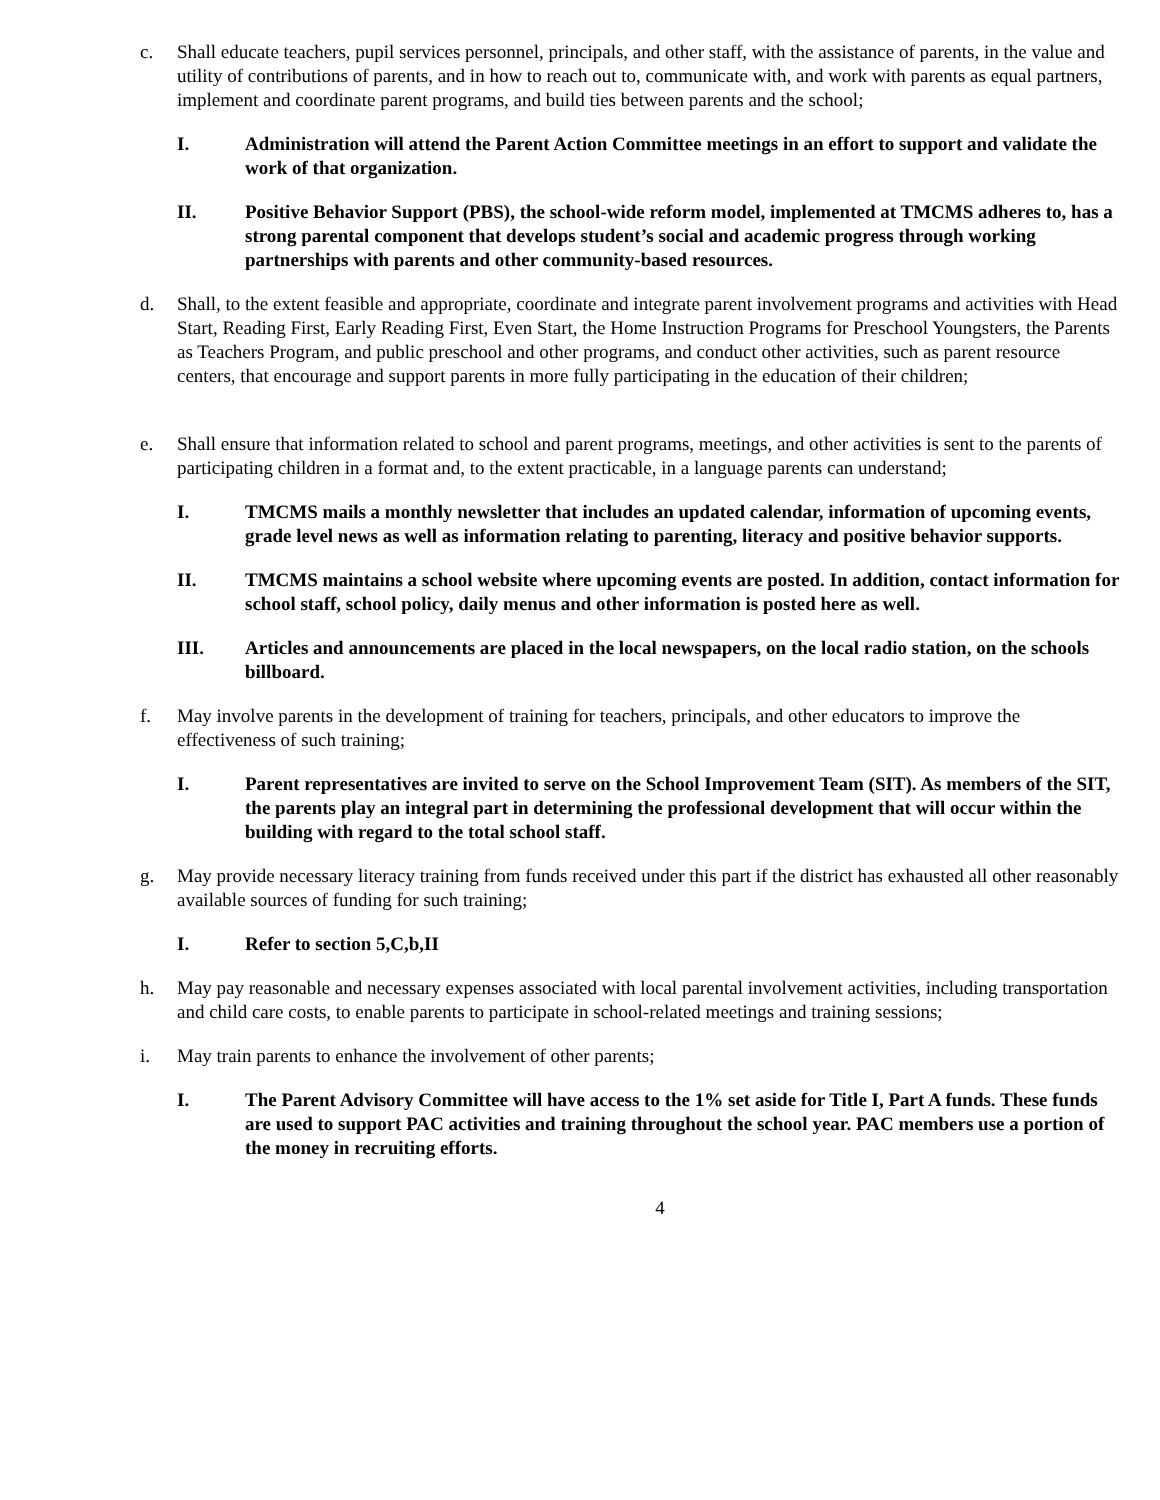c. Shall educate teachers, pupil services personnel, principals, and other staff, with the assistance of parents, in the value and utility of contributions of parents, and in how to reach out to, communicate with, and work with parents as equal partners, implement and coordinate parent programs, and build ties between parents and the school;
I. Administration will attend the Parent Action Committee meetings in an effort to support and validate the work of that organization.
II. Positive Behavior Support (PBS), the school-wide reform model, implemented at TMCMS adheres to, has a strong parental component that develops student’s social and academic progress through working partnerships with parents and other community-based resources.
d. Shall, to the extent feasible and appropriate, coordinate and integrate parent involvement programs and activities with Head Start, Reading First, Early Reading First, Even Start, the Home Instruction Programs for Preschool Youngsters, the Parents as Teachers Program, and public preschool and other programs, and conduct other activities, such as parent resource centers, that encourage and support parents in more fully participating in the education of their children;
e. Shall ensure that information related to school and parent programs, meetings, and other activities is sent to the parents of participating children in a format and, to the extent practicable, in a language parents can understand;
I. TMCMS mails a monthly newsletter that includes an updated calendar, information of upcoming events, grade level news as well as information relating to parenting, literacy and positive behavior supports.
II. TMCMS maintains a school website where upcoming events are posted. In addition, contact information for school staff, school policy, daily menus and other information is posted here as well.
III. Articles and announcements are placed in the local newspapers, on the local radio station, on the schools billboard.
f. May involve parents in the development of training for teachers, principals, and other educators to improve the effectiveness of such training;
I. Parent representatives are invited to serve on the School Improvement Team (SIT). As members of the SIT, the parents play an integral part in determining the professional development that will occur within the building with regard to the total school staff.
g. May provide necessary literacy training from funds received under this part if the district has exhausted all other reasonably available sources of funding for such training;
I. Refer to section 5,C,b,II
h. May pay reasonable and necessary expenses associated with local parental involvement activities, including transportation and child care costs, to enable parents to participate in school-related meetings and training sessions;
i. May train parents to enhance the involvement of other parents;
I. The Parent Advisory Committee will have access to the 1% set aside for Title I, Part A funds. These funds are used to support PAC activities and training throughout the school year. PAC members use a portion of the money in recruiting efforts.
4